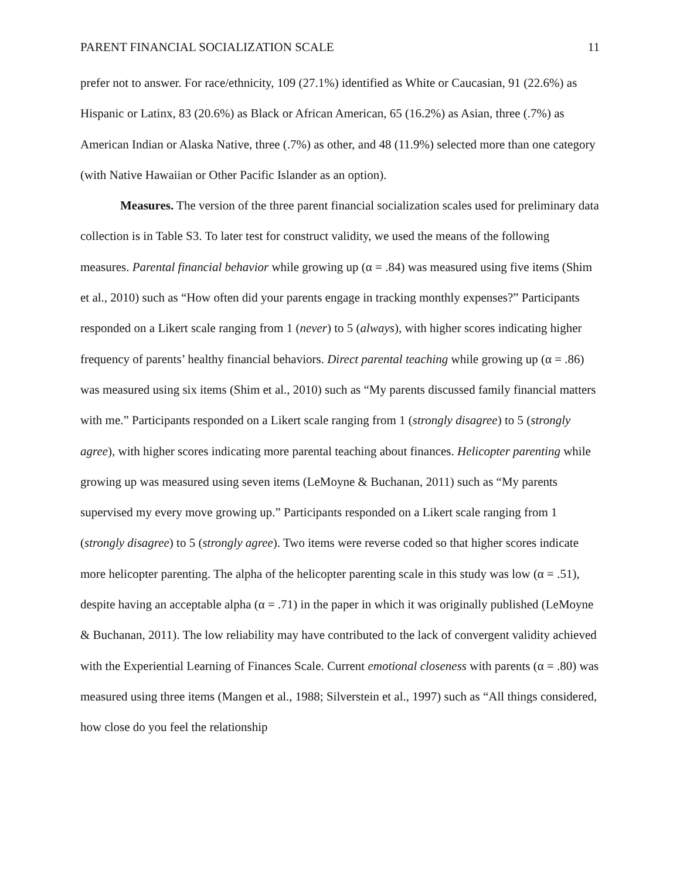PARENT FINANCIAL SOCIALIZATION SCALE 11
prefer not to answer. For race/ethnicity, 109 (27.1%) identified as White or Caucasian, 91 (22.6%) as Hispanic or Latinx, 83 (20.6%) as Black or African American, 65 (16.2%) as Asian, three (.7%) as American Indian or Alaska Native, three (.7%) as other, and 48 (11.9%) selected more than one category (with Native Hawaiian or Other Pacific Islander as an option).
Measures. The version of the three parent financial socialization scales used for preliminary data collection is in Table S3. To later test for construct validity, we used the means of the following measures. Parental financial behavior while growing up (α = .84) was measured using five items (Shim et al., 2010) such as “How often did your parents engage in tracking monthly expenses?” Participants responded on a Likert scale ranging from 1 (never) to 5 (always), with higher scores indicating higher frequency of parents’ healthy financial behaviors. Direct parental teaching while growing up (α = .86) was measured using six items (Shim et al., 2010) such as “My parents discussed family financial matters with me.” Participants responded on a Likert scale ranging from 1 (strongly disagree) to 5 (strongly agree), with higher scores indicating more parental teaching about finances. Helicopter parenting while growing up was measured using seven items (LeMoyne & Buchanan, 2011) such as “My parents supervised my every move growing up.” Participants responded on a Likert scale ranging from 1 (strongly disagree) to 5 (strongly agree). Two items were reverse coded so that higher scores indicate more helicopter parenting. The alpha of the helicopter parenting scale in this study was low (α = .51), despite having an acceptable alpha (α = .71) in the paper in which it was originally published (LeMoyne & Buchanan, 2011). The low reliability may have contributed to the lack of convergent validity achieved with the Experiential Learning of Finances Scale. Current emotional closeness with parents (α = .80) was measured using three items (Mangen et al., 1988; Silverstein et al., 1997) such as “All things considered, how close do you feel the relationship